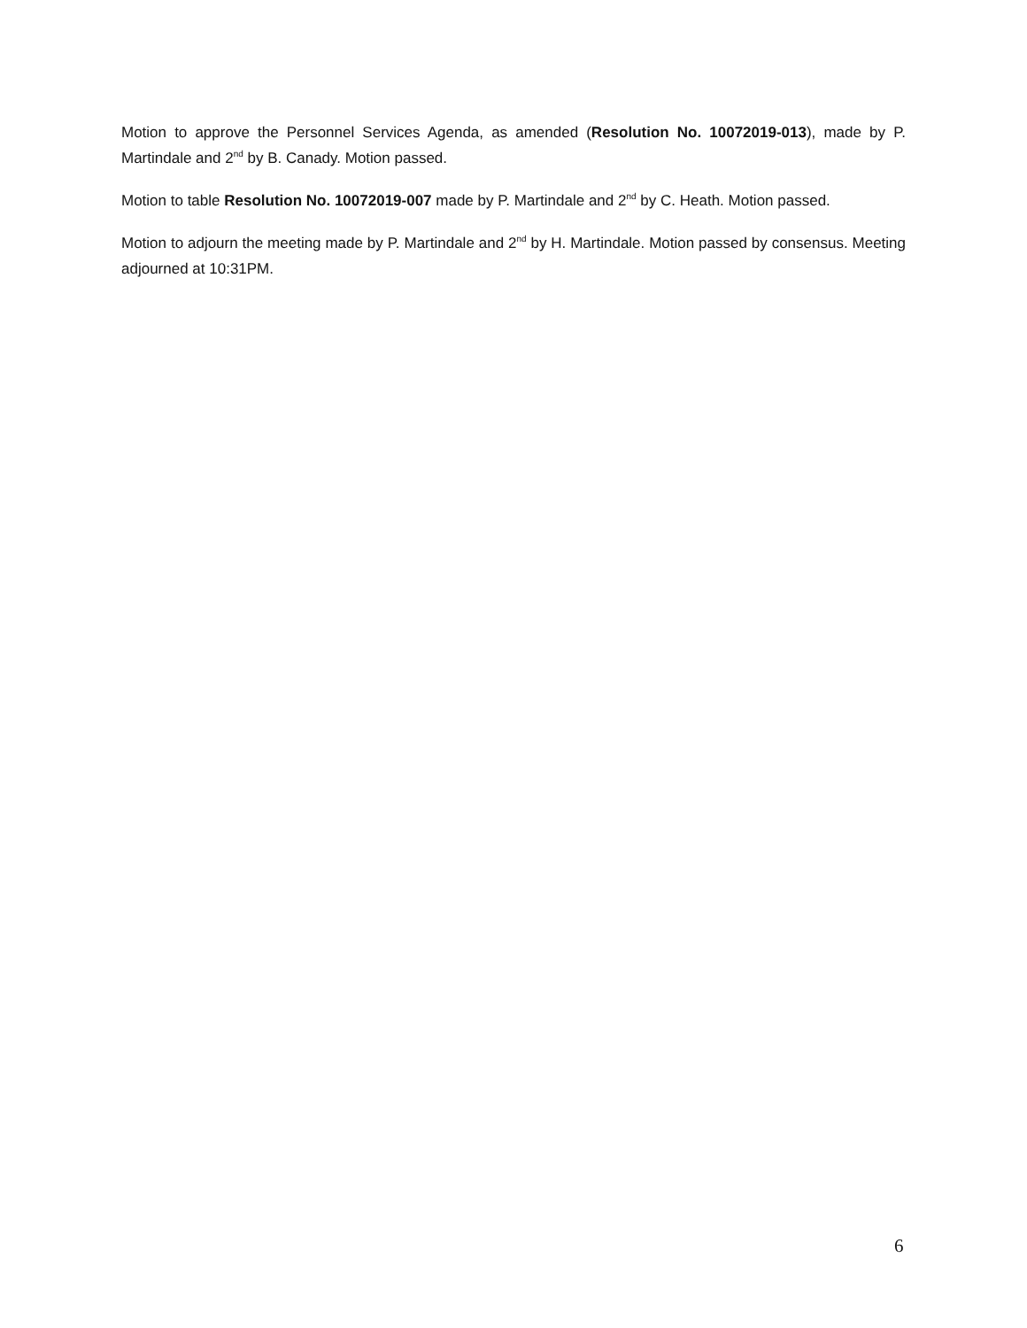Motion to approve the Personnel Services Agenda, as amended (Resolution No. 10072019-013), made by P. Martindale and 2<sup>nd</sup> by B. Canady. Motion passed.
Motion to table Resolution No. 10072019-007 made by P. Martindale and 2<sup>nd</sup> by C. Heath. Motion passed.
Motion to adjourn the meeting made by P. Martindale and 2<sup>nd</sup> by H. Martindale. Motion passed by consensus. Meeting adjourned at 10:31PM.
6